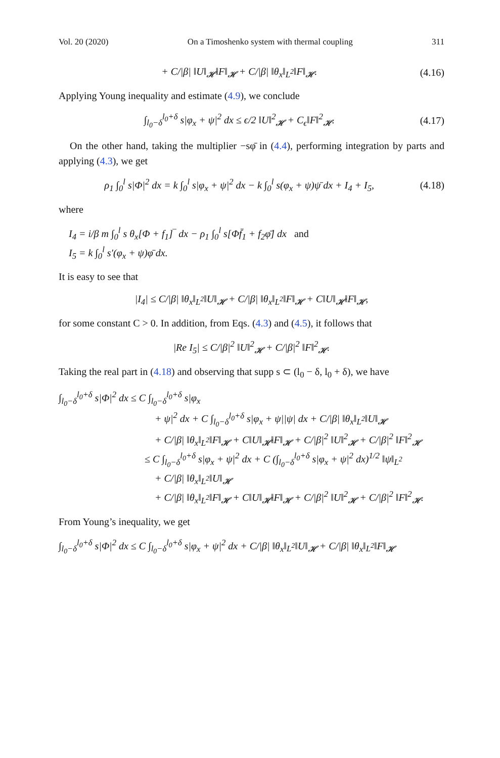Vol. 20 (2020) On a Timoshenko system with thermal coupling 311
+ C/|β| ‖U‖<sub>𝓗</sub>‖F‖<sub>𝓗</sub> + C/|β| ‖θ<sub>x</sub>‖<sub>L<sup>2</sup></sub>‖F‖<sub>𝓗</sub>. (4.16)
Applying Young inequality and estimate (4.9), we conclude
∫<sub>l<sub>0</sub>−δ</sub><sup>l<sub>0</sub>+δ</sup> s|φ<sub>x</sub> + ψ|<sup>2</sup> dx ≤ ϵ/2 ‖U‖<sup>2</sup><sub>𝓗</sub> + C<sub>ϵ</sub>‖F‖<sup>2</sup><sub>𝓗</sub>. (4.17)
On the other hand, taking the multiplier −sφ̄ in (4.4), performing integration by parts and applying (4.3), we get
ρ<sub>1</sub> ∫<sub>0</sub><sup>l</sup> s|Φ|<sup>2</sup> dx = k ∫<sub>0</sub><sup>l</sup> s|φ<sub>x</sub> + ψ|<sup>2</sup> dx − k ∫<sub>0</sub><sup>l</sup> s(φ<sub>x</sub> + ψ)ψ̄ dx + I<sub>4</sub> + I<sub>5</sub>, (4.18)
where
I<sub>4</sub> = i/β m ∫<sub>0</sub><sup>l</sup> s θ<sub>x</sub>[Φ + f<sub>1</sub>]‾ dx − ρ<sub>1</sub> ∫<sub>0</sub><sup>l</sup> s[Φf̄<sub>1</sub> + f<sub>2</sub>φ̄] dx and
I<sub>5</sub> = k ∫<sub>0</sub><sup>l</sup> s′(φ<sub>x</sub> + ψ)φ̄ dx.
It is easy to see that
|I<sub>4</sub>| ≤ C/|β| ‖θ<sub>x</sub>‖<sub>L<sup>2</sup></sub>‖U‖<sub>𝓗</sub> + C/|β| ‖θ<sub>x</sub>‖<sub>L<sup>2</sup></sub>‖F‖<sub>𝓗</sub> + C‖U‖<sub>𝓗</sub>‖F‖<sub>𝓗</sub>,
for some constant C > 0. In addition, from Eqs. (4.3) and (4.5), it follows that
|Re I<sub>5</sub>| ≤ C/|β|<sup>2</sup> ‖U‖<sup>2</sup><sub>𝓗</sub> + C/|β|<sup>2</sup> ‖F‖<sup>2</sup><sub>𝓗</sub>.
Taking the real part in (4.18) and observing that supp s ⊂ (l<sub>0</sub> − δ, l<sub>0</sub> + δ), we have
∫<sub>l<sub>0</sub>−δ</sub><sup>l<sub>0</sub>+δ</sup> s|Φ|<sup>2</sup> dx ≤ C ∫<sub>l<sub>0</sub>−δ</sub><sup>l<sub>0</sub>+δ</sup> s|φ<sub>x</sub>
+ ψ|<sup>2</sup> dx + C ∫<sub>l<sub>0</sub>−δ</sub><sup>l<sub>0</sub>+δ</sup> s|φ<sub>x</sub> + ψ||ψ| dx + C/|β| ‖θ<sub>x</sub>‖<sub>L<sup>2</sup></sub>‖U‖<sub>𝓗</sub>
+ C/|β| ‖θ<sub>x</sub>‖<sub>L<sup>2</sup></sub>‖F‖<sub>𝓗</sub> + C‖U‖<sub>𝓗</sub>‖F‖<sub>𝓗</sub> + C/|β|<sup>2</sup> ‖U‖<sup>2</sup><sub>𝓗</sub> + C/|β|<sup>2</sup> ‖F‖<sup>2</sup><sub>𝓗</sub>
≤ C ∫<sub>l<sub>0</sub>−δ</sub><sup>l<sub>0</sub>+δ</sup> s|φ<sub>x</sub> + ψ|<sup>2</sup> dx + C (∫<sub>l<sub>0</sub>−δ</sub><sup>l<sub>0</sub>+δ</sup> s|φ<sub>x</sub> + ψ|<sup>2</sup> dx)<sup>1/2</sup> ‖ψ‖<sub>L<sup>2</sup></sub>
+ C/|β| ‖θ<sub>x</sub>‖<sub>L<sup>2</sup></sub>‖U‖<sub>𝓗</sub>
+ C/|β| ‖θ<sub>x</sub>‖<sub>L<sup>2</sup></sub>‖F‖<sub>𝓗</sub> + C‖U‖<sub>𝓗</sub>‖F‖<sub>𝓗</sub> + C/|β|<sup>2</sup> ‖U‖<sup>2</sup><sub>𝓗</sub> + C/|β|<sup>2</sup> ‖F‖<sup>2</sup><sub>𝓗</sub>.
From Young’s inequality, we get
∫<sub>l<sub>0</sub>−δ</sub><sup>l<sub>0</sub>+δ</sup> s|Φ|<sup>2</sup> dx ≤ C ∫<sub>l<sub>0</sub>−δ</sub><sup>l<sub>0</sub>+δ</sup> s|φ<sub>x</sub> + ψ|<sup>2</sup> dx + C/|β| ‖θ<sub>x</sub>‖<sub>L<sup>2</sup></sub>‖U‖<sub>𝓗</sub> + C/|β| ‖θ<sub>x</sub>‖<sub>L<sup>2</sup></sub>‖F‖<sub>𝓗</sub>